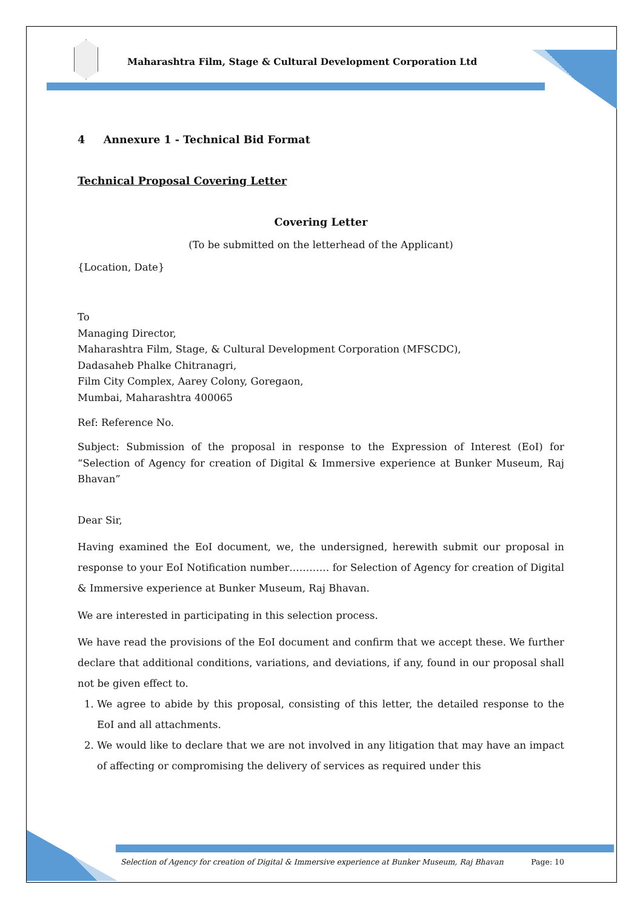Maharashtra Film, Stage & Cultural Development Corporation Ltd
4 Annexure 1 - Technical Bid Format
Technical Proposal Covering Letter
Covering Letter
(To be submitted on the letterhead of the Applicant)
{Location, Date}
To
Managing Director,
Maharashtra Film, Stage, & Cultural Development Corporation (MFSCDC),
Dadasaheb Phalke Chitranagri,
Film City Complex, Aarey Colony, Goregaon,
Mumbai, Maharashtra 400065
Ref: Reference No.
Subject: Submission of the proposal in response to the Expression of Interest (EoI) for “Selection of Agency for creation of Digital & Immersive experience at Bunker Museum, Raj Bhavan”
Dear Sir,
Having examined the EoI document, we, the undersigned, herewith submit our proposal in response to your EoI Notification number………… for Selection of Agency for creation of Digital & Immersive experience at Bunker Museum, Raj Bhavan.
We are interested in participating in this selection process.
We have read the provisions of the EoI document and confirm that we accept these. We further declare that additional conditions, variations, and deviations, if any, found in our proposal shall not be given effect to.
1. We agree to abide by this proposal, consisting of this letter, the detailed response to the EoI and all attachments.
2. We would like to declare that we are not involved in any litigation that may have an impact of affecting or compromising the delivery of services as required under this
Selection of Agency for creation of Digital & Immersive experience at Bunker Museum, Raj Bhavan Page: 10